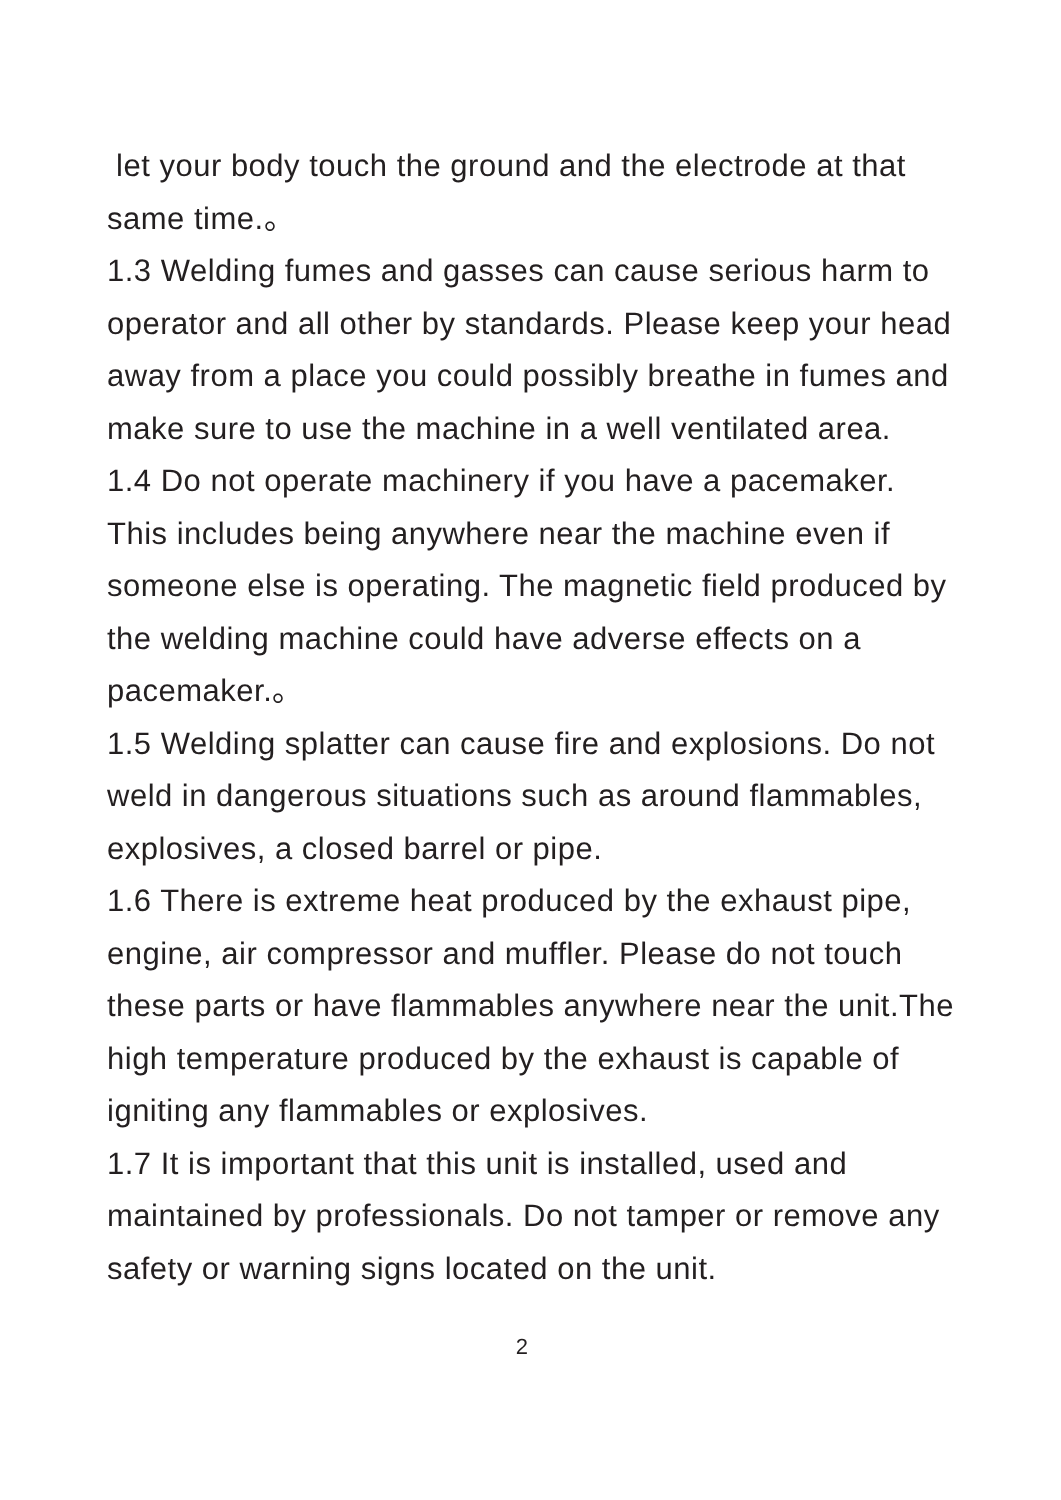let your body touch the ground and the electrode at that same time.。
1.3 Welding fumes and gasses can cause serious harm to operator and all other by standards. Please keep your head away from a place you could possibly breathe in fumes and make sure to use the machine in a well ventilated area.
1.4 Do not operate machinery if you have a pacemaker. This includes being anywhere near the machine even if someone else is operating. The magnetic field produced by the welding machine could have adverse effects on a pacemaker.。
1.5 Welding splatter can cause fire and explosions. Do not weld in dangerous situations such as around flammables, explosives, a closed barrel or pipe.
1.6 There is extreme heat produced by the exhaust pipe, engine, air compressor and muffler. Please do not touch these parts or have flammables anywhere near the unit.The high temperature produced by the exhaust is capable of igniting any flammables or explosives.
1.7 It is important that this unit is installed, used and maintained by professionals. Do not tamper or remove any safety or warning signs located on the unit.
2